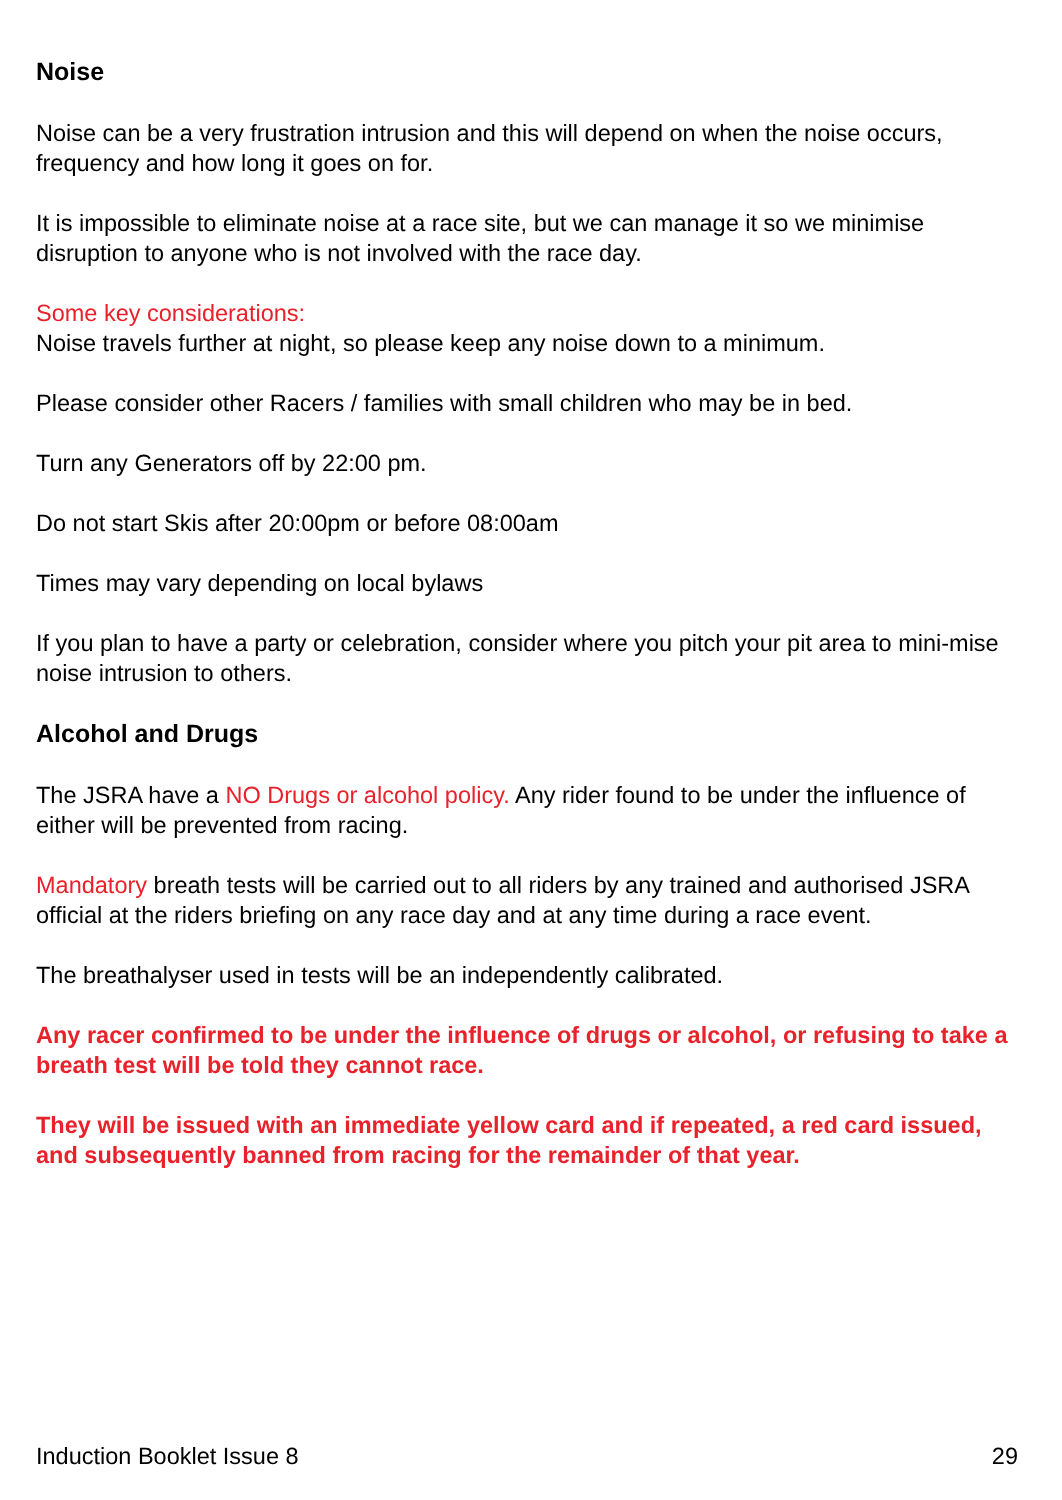Noise
Noise can be a very frustration intrusion and this will depend on when the noise occurs, frequency and how long it goes on for.
It is impossible to eliminate noise at a race site, but we can manage it so we minimise disruption to anyone who is not involved with the race day.
Some key considerations:
Noise travels further at night, so please keep any noise down to a minimum.
Please consider other Racers / families with small children who may be in bed.
Turn any Generators off by 22:00 pm.
Do not start Skis after 20:00pm or before 08:00am
Times may vary depending on local bylaws
If you plan to have a party or celebration, consider where you pitch your pit area to mini-mise noise intrusion to others.
Alcohol and Drugs
The JSRA have a NO Drugs or alcohol policy. Any rider found to be under the influence of either will be prevented from racing.
Mandatory breath tests will be carried out to all riders by any trained and authorised JSRA official at the riders briefing on any race day and at any time during a race event.
The breathalyser used in tests will be an independently calibrated.
Any racer confirmed to be under the influence of drugs or alcohol, or refusing to take a breath test will be told they cannot race.
They will be issued with an immediate yellow card and if repeated, a red card issued, and subsequently banned from racing for the remainder of that year.
Induction Booklet Issue 8 29